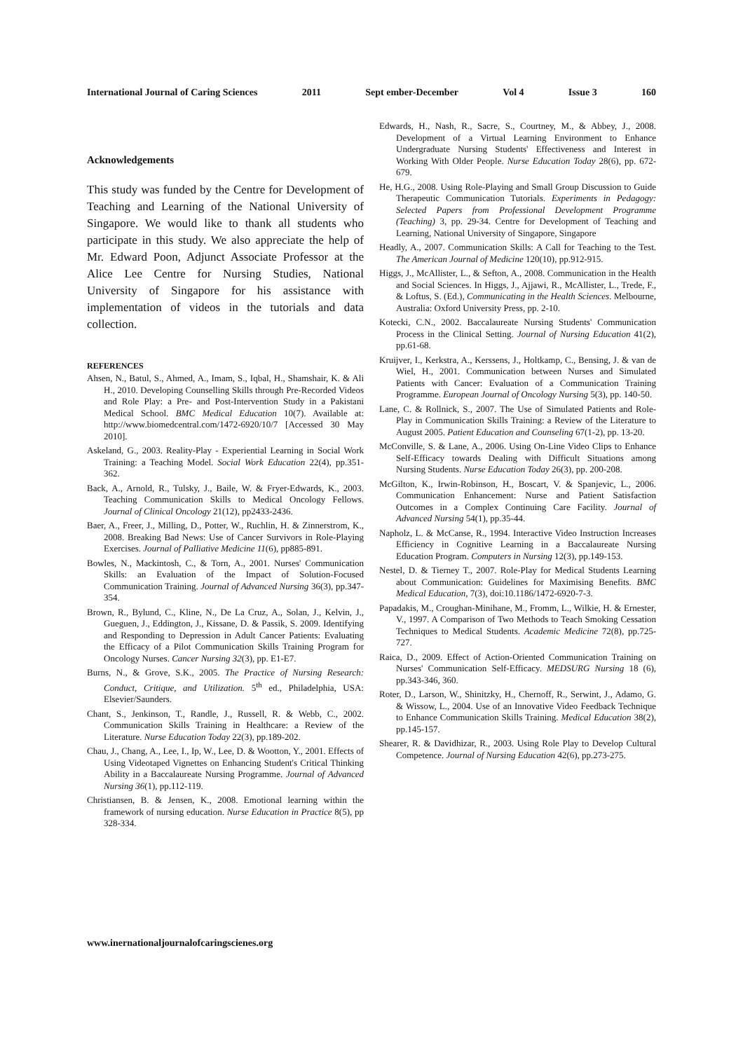International Journal of Caring Sciences 2011 Sept ember-December Vol 4 Issue 3 160
Acknowledgements
This study was funded by the Centre for Development of Teaching and Learning of the National University of Singapore. We would like to thank all students who participate in this study. We also appreciate the help of Mr. Edward Poon, Adjunct Associate Professor at the Alice Lee Centre for Nursing Studies, National University of Singapore for his assistance with implementation of videos in the tutorials and data collection.
REFERENCES
Ahsen, N., Batul, S., Ahmed, A., Imam, S., Iqbal, H., Shamshair, K. & Ali H., 2010. Developing Counselling Skills through Pre-Recorded Videos and Role Play: a Pre- and Post-Intervention Study in a Pakistani Medical School. BMC Medical Education 10(7). Available at: http://www.biomedcentral.com/1472-6920/10/7 [Accessed 30 May 2010].
Askeland, G., 2003. Reality-Play - Experiential Learning in Social Work Training: a Teaching Model. Social Work Education 22(4), pp.351-362.
Back, A., Arnold, R., Tulsky, J., Baile, W. & Fryer-Edwards, K., 2003. Teaching Communication Skills to Medical Oncology Fellows. Journal of Clinical Oncology 21(12), pp2433-2436.
Baer, A., Freer, J., Milling, D., Potter, W., Ruchlin, H. & Zinnerstrom, K., 2008. Breaking Bad News: Use of Cancer Survivors in Role-Playing Exercises. Journal of Palliative Medicine 11(6), pp885-891.
Bowles, N., Mackintosh, C., & Torn, A., 2001. Nurses' Communication Skills: an Evaluation of the Impact of Solution-Focused Communication Training. Journal of Advanced Nursing 36(3), pp.347-354.
Brown, R., Bylund, C., Kline, N., De La Cruz, A., Solan, J., Kelvin, J., Gueguen, J., Eddington, J., Kissane, D. & Passik, S. 2009. Identifying and Responding to Depression in Adult Cancer Patients: Evaluating the Efficacy of a Pilot Communication Skills Training Program for Oncology Nurses. Cancer Nursing 32(3), pp. E1-E7.
Burns, N., & Grove, S.K., 2005. The Practice of Nursing Research: Conduct, Critique, and Utilization. 5<sup>th</sup> ed., Philadelphia, USA: Elsevier/Saunders.
Chant, S., Jenkinson, T., Randle, J., Russell, R. & Webb, C., 2002. Communication Skills Training in Healthcare: a Review of the Literature. Nurse Education Today 22(3), pp.189-202.
Chau, J., Chang, A., Lee, I., Ip, W., Lee, D. & Wootton, Y., 2001. Effects of Using Videotaped Vignettes on Enhancing Student's Critical Thinking Ability in a Baccalaureate Nursing Programme. Journal of Advanced Nursing 36(1), pp.112-119.
Christiansen, B. & Jensen, K., 2008. Emotional learning within the framework of nursing education. Nurse Education in Practice 8(5), pp 328-334.
Edwards, H., Nash, R., Sacre, S., Courtney, M., & Abbey, J., 2008. Development of a Virtual Learning Environment to Enhance Undergraduate Nursing Students' Effectiveness and Interest in Working With Older People. Nurse Education Today 28(6), pp. 672-679.
He, H.G., 2008. Using Role-Playing and Small Group Discussion to Guide Therapeutic Communication Tutorials. Experiments in Pedagogy: Selected Papers from Professional Development Programme (Teaching) 3, pp. 29-34. Centre for Development of Teaching and Learning, National University of Singapore, Singapore
Headly, A., 2007. Communication Skills: A Call for Teaching to the Test. The American Journal of Medicine 120(10), pp.912-915.
Higgs, J., McAllister, L., & Sefton, A., 2008. Communication in the Health and Social Sciences. In Higgs, J., Ajjawi, R., McAllister, L., Trede, F., & Loftus, S. (Ed.), Communicating in the Health Sciences. Melbourne, Australia: Oxford University Press, pp. 2-10.
Kotecki, C.N., 2002. Baccalaureate Nursing Students' Communication Process in the Clinical Setting. Journal of Nursing Education 41(2), pp.61-68.
Kruijver, I., Kerkstra, A., Kerssens, J., Holtkamp, C., Bensing, J. & van de Wiel, H., 2001. Communication between Nurses and Simulated Patients with Cancer: Evaluation of a Communication Training Programme. European Journal of Oncology Nursing 5(3), pp. 140-50.
Lane, C. & Rollnick, S., 2007. The Use of Simulated Patients and Role-Play in Communication Skills Training: a Review of the Literature to August 2005. Patient Education and Counseling 67(1-2), pp. 13-20.
McConville, S. & Lane, A., 2006. Using On-Line Video Clips to Enhance Self-Efficacy towards Dealing with Difficult Situations among Nursing Students. Nurse Education Today 26(3), pp. 200-208.
McGilton, K., Irwin-Robinson, H., Boscart, V. & Spanjevic, L., 2006. Communication Enhancement: Nurse and Patient Satisfaction Outcomes in a Complex Continuing Care Facility. Journal of Advanced Nursing 54(1), pp.35-44.
Napholz, L. & McCanse, R., 1994. Interactive Video Instruction Increases Efficiency in Cognitive Learning in a Baccalaureate Nursing Education Program. Computers in Nursing 12(3), pp.149-153.
Nestel, D. & Tierney T., 2007. Role-Play for Medical Students Learning about Communication: Guidelines for Maximising Benefits. BMC Medical Education, 7(3), doi:10.1186/1472-6920-7-3.
Papadakis, M., Croughan-Minihane, M., Fromm, L., Wilkie, H. & Ernester, V., 1997. A Comparison of Two Methods to Teach Smoking Cessation Techniques to Medical Students. Academic Medicine 72(8), pp.725-727.
Raica, D., 2009. Effect of Action-Oriented Communication Training on Nurses' Communication Self-Efficacy. MEDSURG Nursing 18 (6), pp.343-346, 360.
Roter, D., Larson, W., Shinitzky, H., Chernoff, R., Serwint, J., Adamo, G. & Wissow, L., 2004. Use of an Innovative Video Feedback Technique to Enhance Communication Skills Training. Medical Education 38(2), pp.145-157.
Shearer, R. & Davidhizar, R., 2003. Using Role Play to Develop Cultural Competence. Journal of Nursing Education 42(6), pp.273-275.
www.inernationaljournalofcaringscienes.org